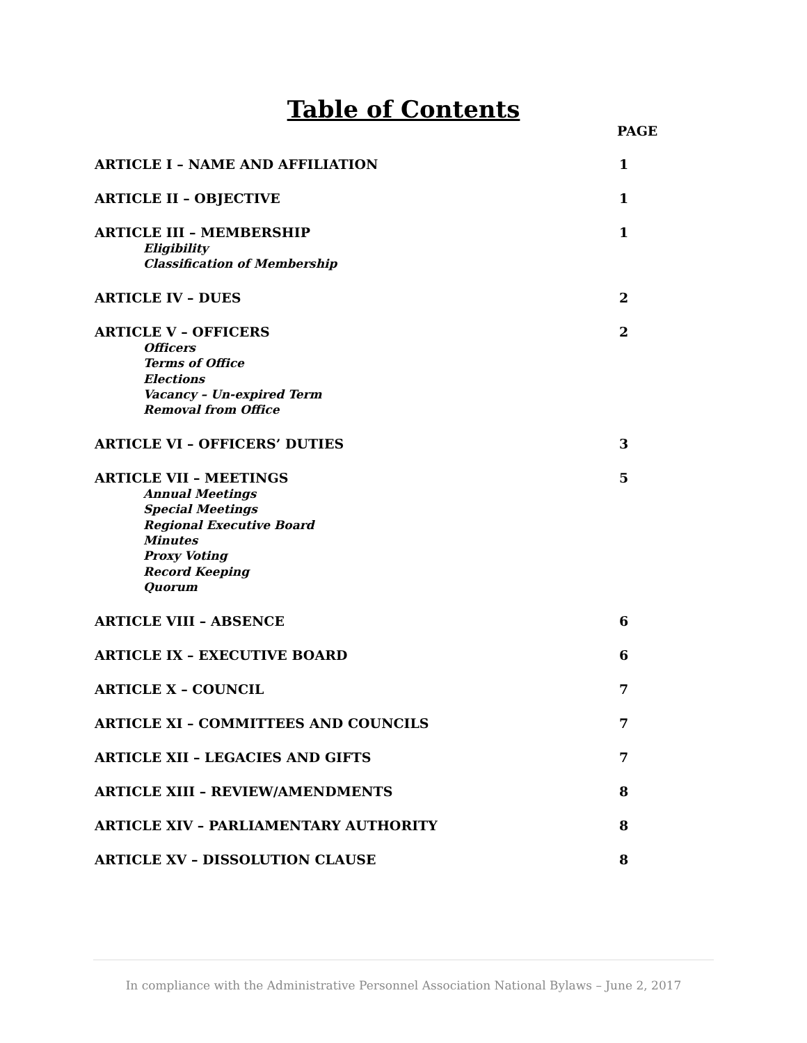Table of Contents
PAGE
ARTICLE I – NAME AND AFFILIATION 1
ARTICLE II – OBJECTIVE 1
ARTICLE III – MEMBERSHIP 1
Eligibility
Classification of Membership
ARTICLE IV – DUES 2
ARTICLE V – OFFICERS 2
Officers
Terms of Office
Elections
Vacancy – Un-expired Term
Removal from Office
ARTICLE VI – OFFICERS’ DUTIES 3
ARTICLE VII – MEETINGS 5
Annual Meetings
Special Meetings
Regional Executive Board
Minutes
Proxy Voting
Record Keeping
Quorum
ARTICLE VIII – ABSENCE 6
ARTICLE IX – EXECUTIVE BOARD 6
ARTICLE X – COUNCIL 7
ARTICLE XI – COMMITTEES AND COUNCILS 7
ARTICLE XII – LEGACIES AND GIFTS 7
ARTICLE XIII – REVIEW/AMENDMENTS 8
ARTICLE XIV – PARLIAMENTARY AUTHORITY 8
ARTICLE XV – DISSOLUTION CLAUSE 8
In compliance with the Administrative Personnel Association National Bylaws – June 2, 2017